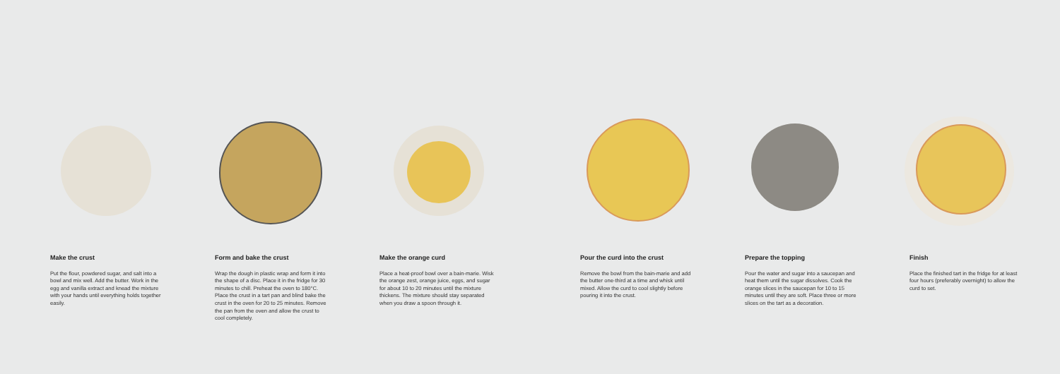Make the crust
Put the flour, powdered sugar, and salt into a bowl and mix well. Add the butter. Work in the egg and vanilla extract and knead the mixture with your hands until everything holds together easily.
Form and bake the crust
Wrap the dough in plastic wrap and form it into the shape of a disc. Place it in the fridge for 30 minutes to chill. Preheat the oven to 180°C. Place the crust in a tart pan and blind bake the crust in the oven for 20 to 25 minutes. Remove the pan from the oven and allow the crust to cool completely.
Make the orange curd
Place a heat-proof bowl over a bain-marie. Wisk the orange zest, orange juice, eggs, and sugar for about 10 to 20 minutes until the mixture thickens. The mixture should stay separated when you draw a spoon through it.
Pour the curd into the crust
Remove the bowl from the bain-marie and add the butter one-third at a time and whisk until mixed. Allow the curd to cool slightly before pouring it into the crust.
Prepare the topping
Pour the water and sugar into a saucepan and heat them until the sugar dissolves. Cook the orange slices in the saucepan for 10 to 15 minutes until they are soft. Place three or more slices on the tart as a decoration.
Finish
Place the finished tart in the fridge for at least four hours (preferably overnight) to allow the curd to set.